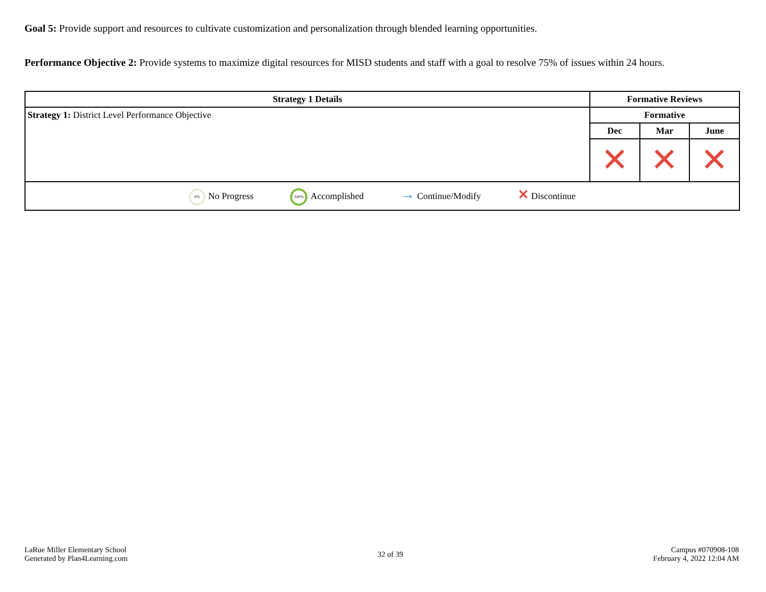Goal 5: Provide support and resources to cultivate customization and personalization through blended learning opportunities.
Performance Objective 2: Provide systems to maximize digital resources for MISD students and staff with a goal to resolve 75% of issues within 24 hours.
| Strategy 1 Details | Formative Reviews | | |
| --- | --- | --- | --- |
| Strategy 1: District Level Performance Objective | Formative | | |
| | Dec | Mar | June |
| | ✕ | ✕ | ✕ |
| 0% No Progress 100% Accomplished → Continue/Modify ✕ Discontinue | | | |
LaRue Miller Elementary School
Generated by Plan4Learning.com
32 of 39
Campus #070908-108
February 4, 2022 12:04 AM